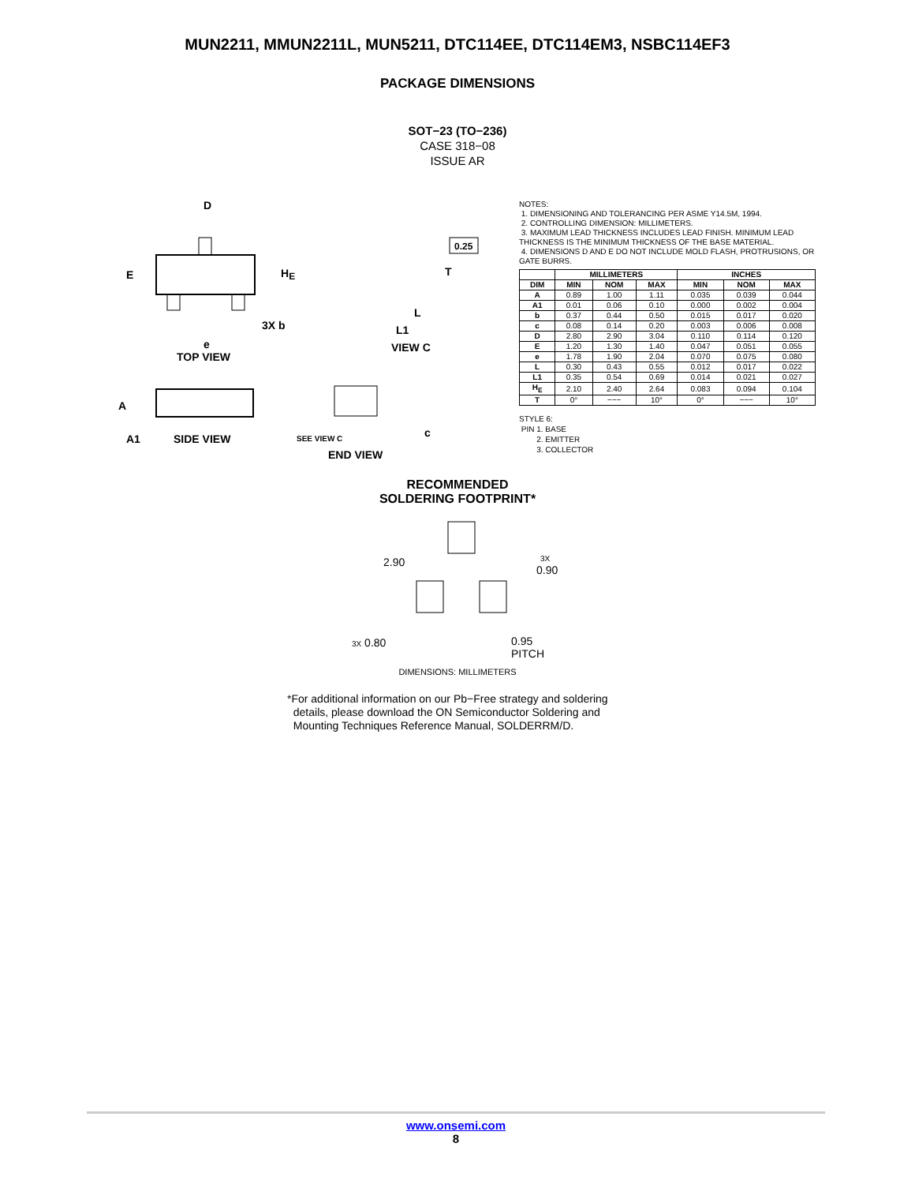MUN2211, MMUN2211L, MUN5211, DTC114EE, DTC114EM3, NSBC114EF3
PACKAGE DIMENSIONS
SOT−23 (TO−236)
CASE 318−08
ISSUE AR
D
E
HE
e
3X b
TOP VIEW
0.25
T
L
L1
VIEW C
A
A1
SIDE VIEW
SEE VIEW C
c
END VIEW
NOTES:
1. DIMENSIONING AND TOLERANCING PER ASME Y14.5M, 1994.
2. CONTROLLING DIMENSION: MILLIMETERS.
3. MAXIMUM LEAD THICKNESS INCLUDES LEAD FINISH. MINIMUM LEAD THICKNESS IS THE MINIMUM THICKNESS OF THE BASE MATERIAL.
4. DIMENSIONS D AND E DO NOT INCLUDE MOLD FLASH, PROTRUSIONS, OR GATE BURRS.
| | MILLIMETERS | | | INCHES | | |
| --- | --- | --- | --- | --- | --- | --- |
| DIM | MIN | NOM | MAX | MIN | NOM | MAX |
| A | 0.89 | 1.00 | 1.11 | 0.035 | 0.039 | 0.044 |
| A1 | 0.01 | 0.06 | 0.10 | 0.000 | 0.002 | 0.004 |
| b | 0.37 | 0.44 | 0.50 | 0.015 | 0.017 | 0.020 |
| c | 0.08 | 0.14 | 0.20 | 0.003 | 0.006 | 0.008 |
| D | 2.80 | 2.90 | 3.04 | 0.110 | 0.114 | 0.120 |
| E | 1.20 | 1.30 | 1.40 | 0.047 | 0.051 | 0.055 |
| e | 1.78 | 1.90 | 2.04 | 0.070 | 0.075 | 0.080 |
| L | 0.30 | 0.43 | 0.55 | 0.012 | 0.017 | 0.022 |
| L1 | 0.35 | 0.54 | 0.69 | 0.014 | 0.021 | 0.027 |
| H<sub>E</sub> | 2.10 | 2.40 | 2.64 | 0.083 | 0.094 | 0.104 |
| T | 0° | −−− | 10° | 0° | −−− | 10° |
STYLE 6:
PIN 1. BASE
2. EMITTER
3. COLLECTOR
RECOMMENDED
SOLDERING FOOTPRINT*
2.90
3X
0.90
3X 0.80
0.95
PITCH
DIMENSIONS: MILLIMETERS
*For additional information on our Pb−Free strategy and soldering
details, please download the ON Semiconductor Soldering and
Mounting Techniques Reference Manual, SOLDERRM/D.
www.onsemi.com
8